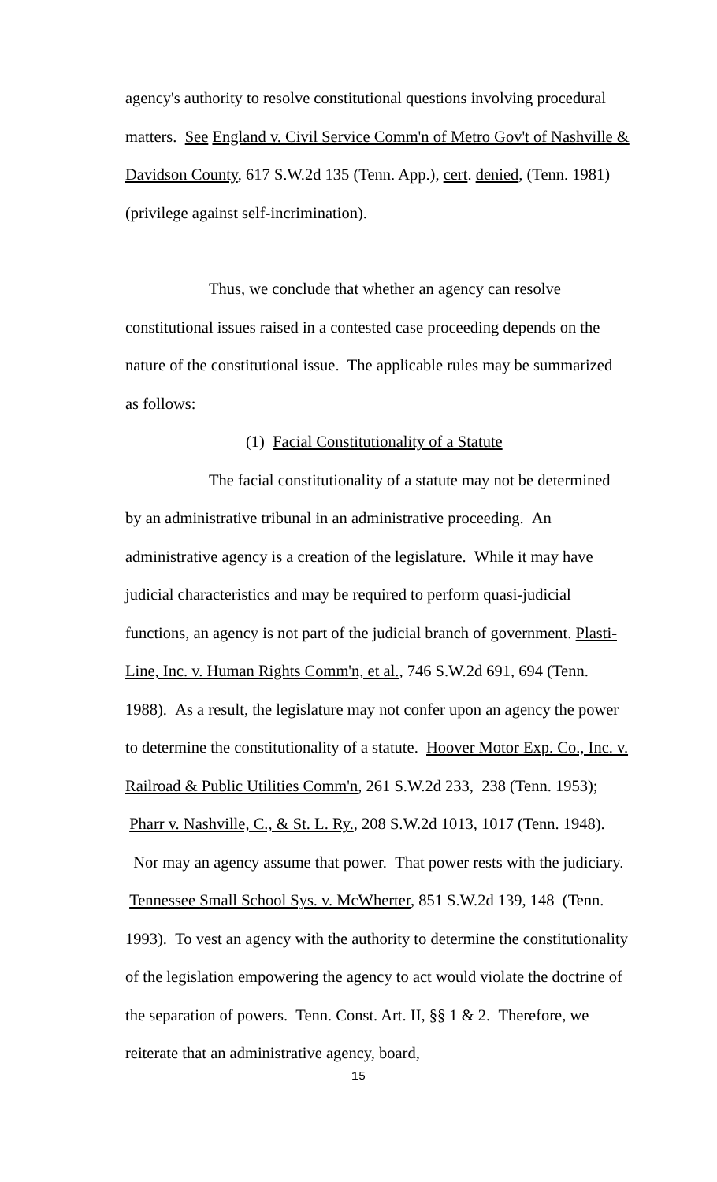agency's authority to resolve constitutional questions involving procedural matters. See England v. Civil Service Comm'n of Metro Gov't of Nashville & Davidson County, 617 S.W.2d 135 (Tenn. App.), cert. denied, (Tenn. 1981) (privilege against self-incrimination).
Thus, we conclude that whether an agency can resolve constitutional issues raised in a contested case proceeding depends on the nature of the constitutional issue. The applicable rules may be summarized as follows:
(1) Facial Constitutionality of a Statute
The facial constitutionality of a statute may not be determined by an administrative tribunal in an administrative proceeding. An administrative agency is a creation of the legislature. While it may have judicial characteristics and may be required to perform quasi-judicial functions, an agency is not part of the judicial branch of government. Plasti-Line, Inc. v. Human Rights Comm'n, et al., 746 S.W.2d 691, 694 (Tenn. 1988). As a result, the legislature may not confer upon an agency the power to determine the constitutionality of a statute. Hoover Motor Exp. Co., Inc. v. Railroad & Public Utilities Comm'n, 261 S.W.2d 233, 238 (Tenn. 1953); Pharr v. Nashville, C., & St. L. Ry., 208 S.W.2d 1013, 1017 (Tenn. 1948). Nor may an agency assume that power. That power rests with the judiciary. Tennessee Small School Sys. v. McWherter, 851 S.W.2d 139, 148 (Tenn. 1993). To vest an agency with the authority to determine the constitutionality of the legislation empowering the agency to act would violate the doctrine of the separation of powers. Tenn. Const. Art. II, §§ 1 & 2. Therefore, we reiterate that an administrative agency, board,
15